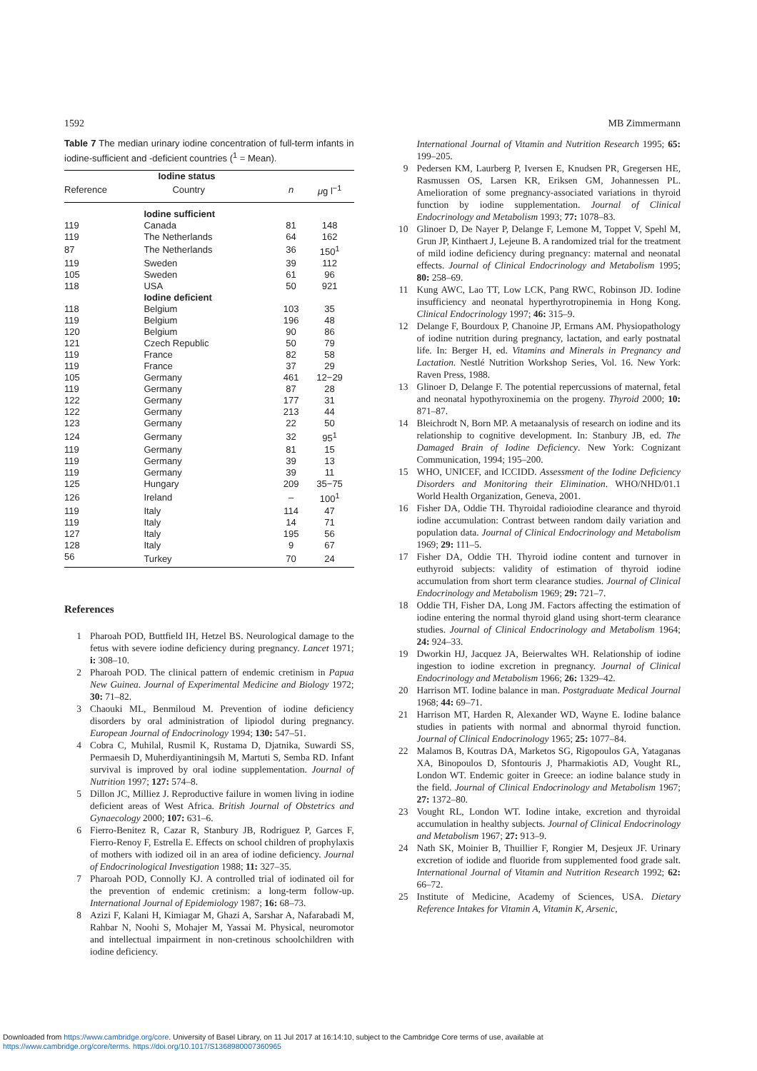1592 MB Zimmermann
Table 7 The median urinary iodine concentration of full-term infants in iodine-sufficient and -deficient countries (<sup>1</sup> = Mean).
| | Iodine status | | |
| --- | --- | --- | --- |
| Reference | Country | n | μ g l<sup>−1</sup> |
| | Iodine sufficient | | |
| 119 | Canada | 81 | 148 |
| 119 | The Netherlands | 64 | 162 |
| 87 | The Netherlands | 36 | 150<sup>1</sup> |
| 119 | Sweden | 39 | 112 |
| 105 | Sweden | 61 | 96 |
| 118 | USA | 50 | 921 |
| | Iodine deficient | | |
| 118 | Belgium | 103 | 35 |
| 119 | Belgium | 196 | 48 |
| 120 | Belgium | 90 | 86 |
| 121 | Czech Republic | 50 | 79 |
| 119 | France | 82 | 58 |
| 119 | France | 37 | 29 |
| 105 | Germany | 461 | 12−29 |
| 119 | Germany | 87 | 28 |
| 122 | Germany | 177 | 31 |
| 122 | Germany | 213 | 44 |
| 123 | Germany | 22 | 50 |
| 124 | Germany | 32 | 95<sup>1</sup> |
| 119 | Germany | 81 | 15 |
| 119 | Germany | 39 | 13 |
| 119 | Germany | 39 | 11 |
| 125 | Hungary | 209 | 35−75 |
| 126 | Ireland | – | 100<sup>1</sup> |
| 119 | Italy | 114 | 47 |
| 119 | Italy | 14 | 71 |
| 127 | Italy | 195 | 56 |
| 128 | Italy | 9 | 67 |
| 56 | Turkey | 70 | 24 |
References
1 Pharoah POD, Buttfield IH, Hetzel BS. Neurological damage to the fetus with severe iodine deficiency during pregnancy. Lancet 1971; i: 308–10.
2 Pharoah POD. The clinical pattern of endemic cretinism in Papua New Guinea. Journal of Experimental Medicine and Biology 1972; 30: 71–82.
3 Chaouki ML, Benmiloud M. Prevention of iodine deficiency disorders by oral administration of lipiodol during pregnancy. European Journal of Endocrinology 1994; 130: 547–51.
4 Cobra C, Muhilal, Rusmil K, Rustama D, Djatnika, Suwardi SS, Permaesih D, Muherdiyantiningsih M, Martuti S, Semba RD. Infant survival is improved by oral iodine supplementation. Journal of Nutrition 1997; 127: 574–8.
5 Dillon JC, Milliez J. Reproductive failure in women living in iodine deficient areas of West Africa. British Journal of Obstetrics and Gynaecology 2000; 107: 631–6.
6 Fierro-Benitez R, Cazar R, Stanbury JB, Rodriguez P, Garces F, Fierro-Renoy F, Estrella E. Effects on school children of prophylaxis of mothers with iodized oil in an area of iodine deficiency. Journal of Endocrinological Investigation 1988; 11: 327–35.
7 Pharoah POD, Connolly KJ. A controlled trial of iodinated oil for the prevention of endemic cretinism: a long-term follow-up. International Journal of Epidemiology 1987; 16: 68–73.
8 Azizi F, Kalani H, Kimiagar M, Ghazi A, Sarshar A, Nafarabadi M, Rahbar N, Noohi S, Mohajer M, Yassai M. Physical, neuromotor and intellectual impairment in non-cretinous schoolchildren with iodine deficiency.
International Journal of Vitamin and Nutrition Research 1995; 65: 199–205.
9 Pedersen KM, Laurberg P, Iversen E, Knudsen PR, Gregersen HE, Rasmussen OS, Larsen KR, Eriksen GM, Johannessen PL. Amelioration of some pregnancy-associated variations in thyroid function by iodine supplementation. Journal of Clinical Endocrinology and Metabolism 1993; 77: 1078–83.
10 Glinoer D, De Nayer P, Delange F, Lemone M, Toppet V, Spehl M, Grun JP, Kinthaert J, Lejeune B. A randomized trial for the treatment of mild iodine deficiency during pregnancy: maternal and neonatal effects. Journal of Clinical Endocrinology and Metabolism 1995; 80: 258–69.
11 Kung AWC, Lao TT, Low LCK, Pang RWC, Robinson JD. Iodine insufficiency and neonatal hyperthyrotropinemia in Hong Kong. Clinical Endocrinology 1997; 46: 315–9.
12 Delange F, Bourdoux P, Chanoine JP, Ermans AM. Physiopathology of iodine nutrition during pregnancy, lactation, and early postnatal life. In: Berger H, ed. Vitamins and Minerals in Pregnancy and Lactation. Nestlé Nutrition Workshop Series, Vol. 16. New York: Raven Press, 1988.
13 Glinoer D, Delange F. The potential repercussions of maternal, fetal and neonatal hypothyroxinemia on the progeny. Thyroid 2000; 10: 871–87.
14 Bleichrodt N, Born MP. A metaanalysis of research on iodine and its relationship to cognitive development. In: Stanbury JB, ed. The Damaged Brain of Iodine Deficiency. New York: Cognizant Communication, 1994; 195–200.
15 WHO, UNICEF, and ICCIDD. Assessment of the Iodine Deficiency Disorders and Monitoring their Elimination. WHO/NHD/01.1 World Health Organization, Geneva, 2001.
16 Fisher DA, Oddie TH. Thyroidal radioiodine clearance and thyroid iodine accumulation: Contrast between random daily variation and population data. Journal of Clinical Endocrinology and Metabolism 1969; 29: 111–5.
17 Fisher DA, Oddie TH. Thyroid iodine content and turnover in euthyroid subjects: validity of estimation of thyroid iodine accumulation from short term clearance studies. Journal of Clinical Endocrinology and Metabolism 1969; 29: 721–7.
18 Oddie TH, Fisher DA, Long JM. Factors affecting the estimation of iodine entering the normal thyroid gland using short-term clearance studies. Journal of Clinical Endocrinology and Metabolism 1964; 24: 924–33.
19 Dworkin HJ, Jacquez JA, Beierwaltes WH. Relationship of iodine ingestion to iodine excretion in pregnancy. Journal of Clinical Endocrinology and Metabolism 1966; 26: 1329–42.
20 Harrison MT. Iodine balance in man. Postgraduate Medical Journal 1968; 44: 69–71.
21 Harrison MT, Harden R, Alexander WD, Wayne E. Iodine balance studies in patients with normal and abnormal thyroid function. Journal of Clinical Endocrinology 1965; 25: 1077–84.
22 Malamos B, Koutras DA, Marketos SG, Rigopoulos GA, Yataganas XA, Binopoulos D, Sfontouris J, Pharmakiotis AD, Vought RL, London WT. Endemic goiter in Greece: an iodine balance study in the field. Journal of Clinical Endocrinology and Metabolism 1967; 27: 1372–80.
23 Vought RL, London WT. Iodine intake, excretion and thyroidal accumulation in healthy subjects. Journal of Clinical Endocrinology and Metabolism 1967; 27: 913–9.
24 Nath SK, Moinier B, Thuillier F, Rongier M, Desjeux JF. Urinary excretion of iodide and fluoride from supplemented food grade salt. International Journal of Vitamin and Nutrition Research 1992; 62: 66–72.
25 Institute of Medicine, Academy of Sciences, USA. Dietary Reference Intakes for Vitamin A, Vitamin K, Arsenic,
Downloaded from https://www.cambridge.org/core. University of Basel Library, on 11 Jul 2017 at 16:14:10, subject to the Cambridge Core terms of use, available at
https://www.cambridge.org/core/terms. https://doi.org/10.1017/S1368980007360965